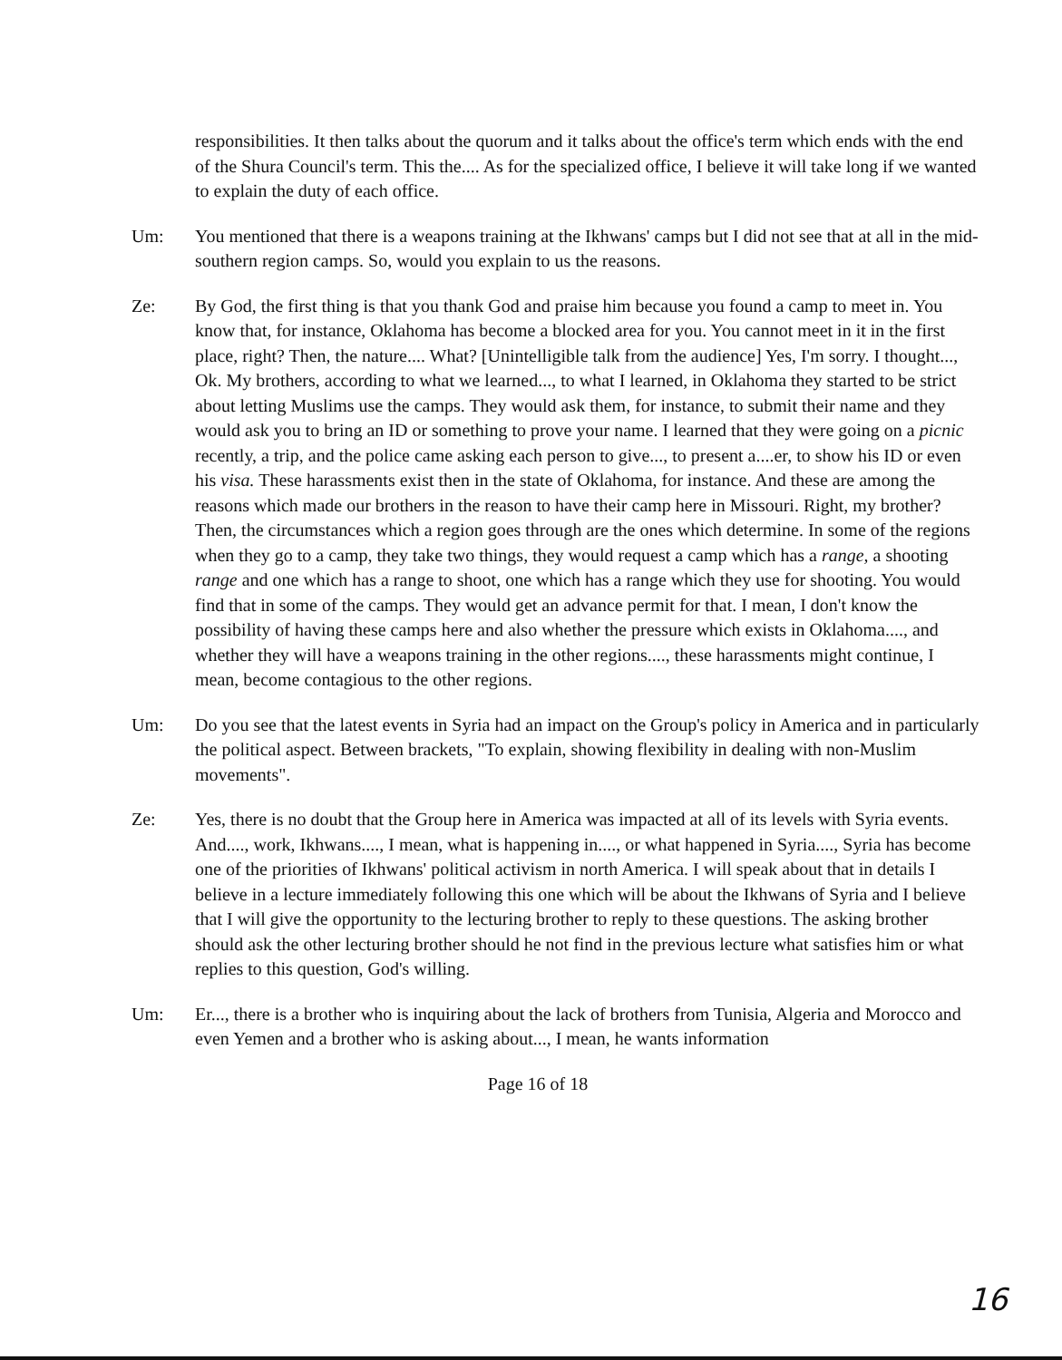responsibilities. It then talks about the quorum and it talks about the office's term which ends with the end of the Shura Council's term. This the.... As for the specialized office, I believe it will take long if we wanted to explain the duty of each office.
Um: You mentioned that there is a weapons training at the Ikhwans' camps but I did not see that at all in the mid-southern region camps. So, would you explain to us the reasons.
Ze: By God, the first thing is that you thank God and praise him because you found a camp to meet in. You know that, for instance, Oklahoma has become a blocked area for you. You cannot meet in it in the first place, right? Then, the nature.... What? [Unintelligible talk from the audience] Yes, I'm sorry. I thought..., Ok. My brothers, according to what we learned..., to what I learned, in Oklahoma they started to be strict about letting Muslims use the camps. They would ask them, for instance, to submit their name and they would ask you to bring an ID or something to prove your name. I learned that they were going on a picnic recently, a trip, and the police came asking each person to give..., to present a....er, to show his ID or even his visa. These harassments exist then in the state of Oklahoma, for instance. And these are among the reasons which made our brothers in the reason to have their camp here in Missouri. Right, my brother? Then, the circumstances which a region goes through are the ones which determine. In some of the regions when they go to a camp, they take two things, they would request a camp which has a range, a shooting range and one which has a range to shoot, one which has a range which they use for shooting. You would find that in some of the camps. They would get an advance permit for that. I mean, I don't know the possibility of having these camps here and also whether the pressure which exists in Oklahoma...., and whether they will have a weapons training in the other regions...., these harassments might continue, I mean, become contagious to the other regions.
Um: Do you see that the latest events in Syria had an impact on the Group's policy in America and in particularly the political aspect. Between brackets, "To explain, showing flexibility in dealing with non-Muslim movements".
Ze: Yes, there is no doubt that the Group here in America was impacted at all of its levels with Syria events. And...., work, Ikhwans...., I mean, what is happening in...., or what happened in Syria...., Syria has become one of the priorities of Ikhwans' political activism in north America. I will speak about that in details I believe in a lecture immediately following this one which will be about the Ikhwans of Syria and I believe that I will give the opportunity to the lecturing brother to reply to these questions. The asking brother should ask the other lecturing brother should he not find in the previous lecture what satisfies him or what replies to this question, God's willing.
Um: Er..., there is a brother who is inquiring about the lack of brothers from Tunisia, Algeria and Morocco and even Yemen and a brother who is asking about..., I mean, he wants information
Page 16 of 18
16